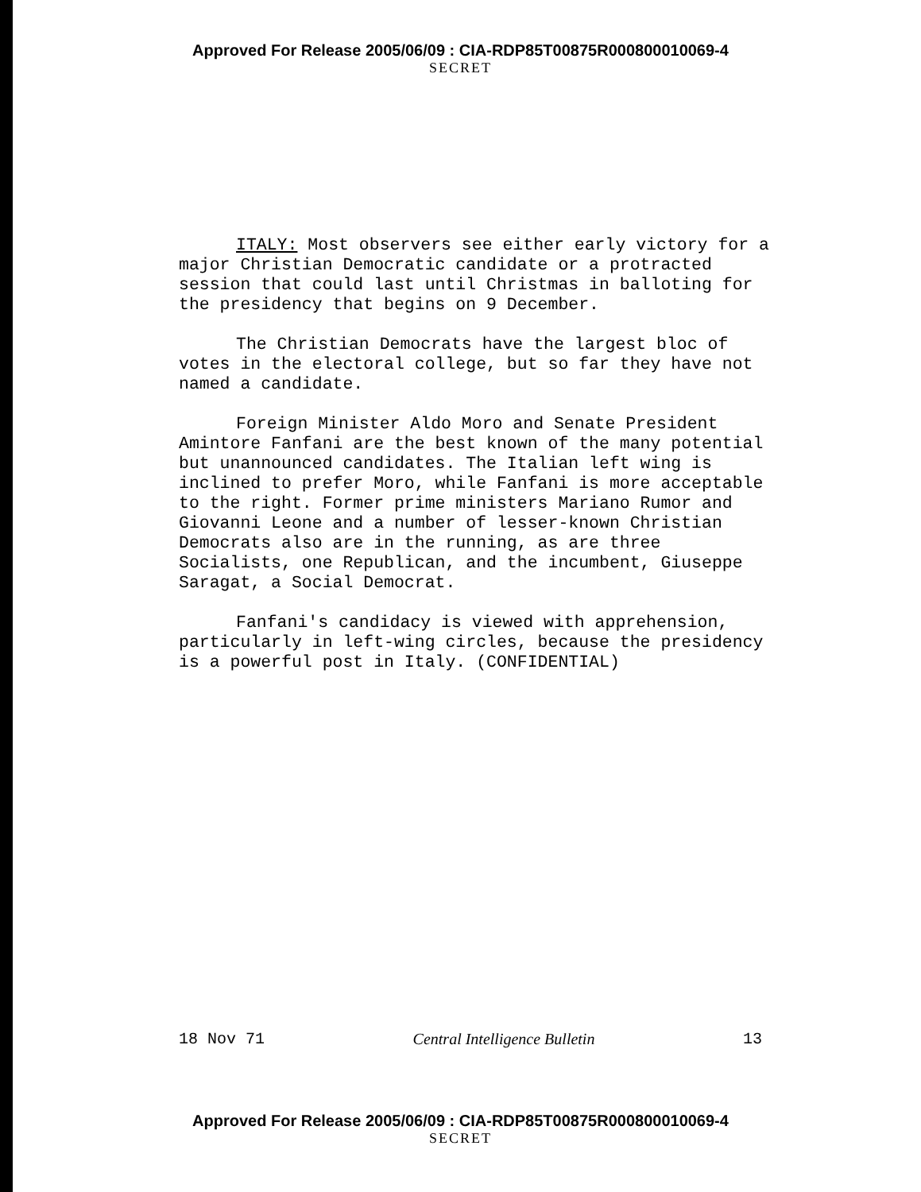Approved For Release 2005/06/09 : CIA-RDP85T00875R000800010069-4
SECRET
ITALY: Most observers see either early victory for a major Christian Democratic candidate or a protracted session that could last until Christmas in balloting for the presidency that begins on 9 December.
The Christian Democrats have the largest bloc of votes in the electoral college, but so far they have not named a candidate.
Foreign Minister Aldo Moro and Senate President Amintore Fanfani are the best known of the many potential but unannounced candidates. The Italian left wing is inclined to prefer Moro, while Fanfani is more acceptable to the right. Former prime ministers Mariano Rumor and Giovanni Leone and a number of lesser-known Christian Democrats also are in the running, as are three Socialists, one Republican, and the incumbent, Giuseppe Saragat, a Social Democrat.
Fanfani's candidacy is viewed with apprehension, particularly in left-wing circles, because the presidency is a powerful post in Italy. (CONFIDENTIAL)
18 Nov 71 Central Intelligence Bulletin 13
Approved For Release 2005/06/09 : CIA-RDP85T00875R000800010069-4
SECRET